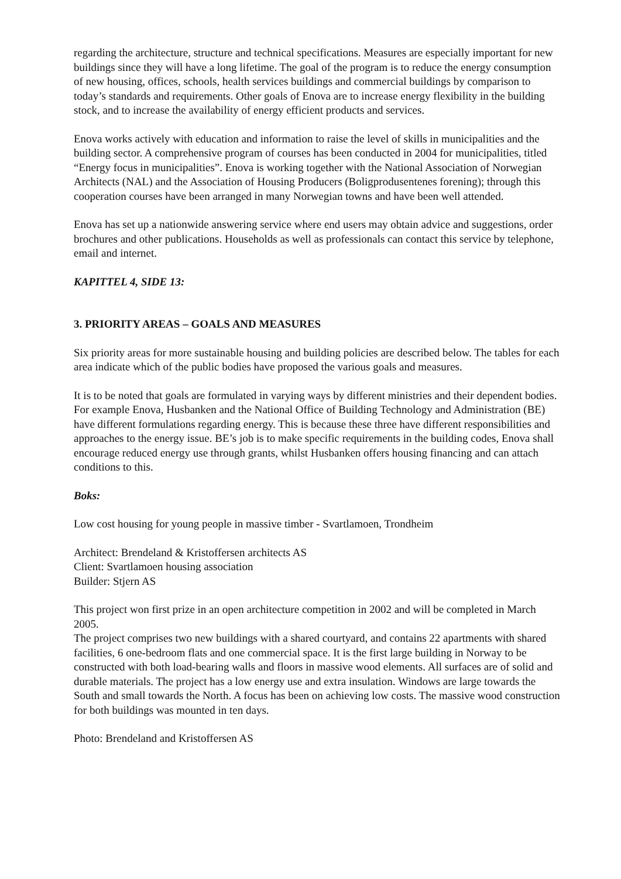regarding the architecture, structure and technical specifications. Measures are especially important for new buildings since they will have a long lifetime. The goal of the program is to reduce the energy consumption of new housing, offices, schools, health services buildings and commercial buildings by comparison to today’s standards and requirements. Other goals of Enova are to increase energy flexibility in the building stock, and to increase the availability of energy efficient products and services.
Enova works actively with education and information to raise the level of skills in municipalities and the building sector. A comprehensive program of courses has been conducted in 2004 for municipalities, titled “Energy focus in municipalities”. Enova is working together with the National Association of Norwegian Architects (NAL) and the Association of Housing Producers (Boligprodusentenes forening); through this cooperation courses have been arranged in many Norwegian towns and have been well attended.
Enova has set up a nationwide answering service where end users may obtain advice and suggestions, order brochures and other publications. Households as well as professionals can contact this service by telephone, email and internet.
KAPITTEL 4, SIDE 13:
3. PRIORITY AREAS – GOALS AND MEASURES
Six priority areas for more sustainable housing and building policies are described below. The tables for each area indicate which of the public bodies have proposed the various goals and measures.
It is to be noted that goals are formulated in varying ways by different ministries and their dependent bodies. For example Enova, Husbanken and the National Office of Building Technology and Administration (BE) have different formulations regarding energy. This is because these three have different responsibilities and approaches to the energy issue. BE’s job is to make specific requirements in the building codes, Enova shall encourage reduced energy use through grants, whilst Husbanken offers housing financing and can attach conditions to this.
Boks:
Low cost housing for young people in massive timber - Svartlamoen, Trondheim
Architect: Brendeland & Kristoffersen architects AS
Client: Svartlamoen housing association
Builder: Stjern AS
This project won first prize in an open architecture competition in 2002 and will be completed in March 2005.
The project comprises two new buildings with a shared courtyard, and contains 22 apartments with shared facilities, 6 one-bedroom flats and one commercial space. It is the first large building in Norway to be constructed with both load-bearing walls and floors in massive wood elements. All surfaces are of solid and durable materials. The project has a low energy use and extra insulation. Windows are large towards the South and small towards the North. A focus has been on achieving low costs. The massive wood construction for both buildings was mounted in ten days.
Photo: Brendeland and Kristoffersen AS